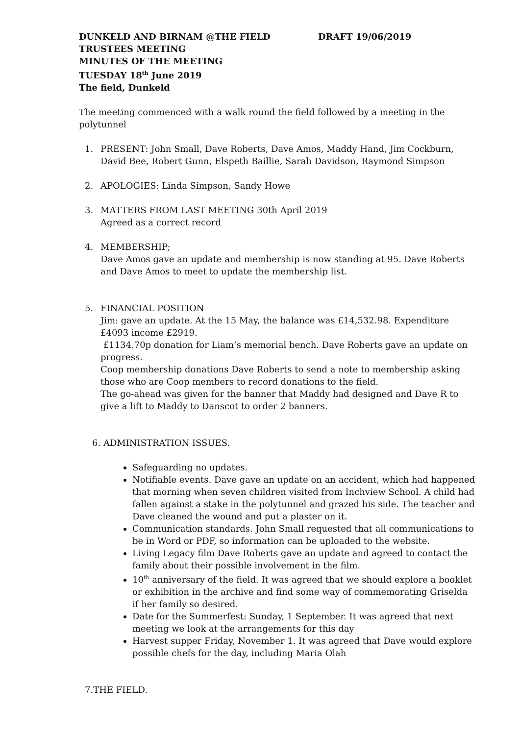DUNKELD AND BIRNAM @THE FIELD DRAFT 19/06/2019
TRUSTEES MEETING
MINUTES OF THE MEETING
TUESDAY 18<sup>th</sup> June 2019
The field, Dunkeld
The meeting commenced with a walk round the field followed by a meeting in the polytunnel
1. PRESENT: John Small, Dave Roberts, Dave Amos, Maddy Hand, Jim Cockburn, David Bee, Robert Gunn, Elspeth Baillie, Sarah Davidson, Raymond Simpson
2. APOLOGIES: Linda Simpson, Sandy Howe
3. MATTERS FROM LAST MEETING 30th April 2019
Agreed as a correct record
4. MEMBERSHIP;
Dave Amos gave an update and membership is now standing at 95. Dave Roberts and Dave Amos to meet to update the membership list.
5. FINANCIAL POSITION
Jim: gave an update. At the 15 May, the balance was £14,532.98. Expenditure £4093 income £2919.
£1134.70p donation for Liam’s memorial bench. Dave Roberts gave an update on progress.
Coop membership donations Dave Roberts to send a note to membership asking those who are Coop members to record donations to the field.
The go-ahead was given for the banner that Maddy had designed and Dave R to give a lift to Maddy to Danscot to order 2 banners.
6. ADMINISTRATION ISSUES.
Safeguarding no updates.
Notifiable events. Dave gave an update on an accident, which had happened that morning when seven children visited from Inchview School. A child had fallen against a stake in the polytunnel and grazed his side. The teacher and Dave cleaned the wound and put a plaster on it.
Communication standards. John Small requested that all communications to be in Word or PDF, so information can be uploaded to the website.
Living Legacy film Dave Roberts gave an update and agreed to contact the family about their possible involvement in the film.
10<sup>th</sup> anniversary of the field. It was agreed that we should explore a booklet or exhibition in the archive and find some way of commemorating Griselda if her family so desired.
Date for the Summerfest: Sunday, 1 September. It was agreed that next meeting we look at the arrangements for this day
Harvest supper Friday, November 1. It was agreed that Dave would explore possible chefs for the day, including Maria Olah
7.THE FIELD.